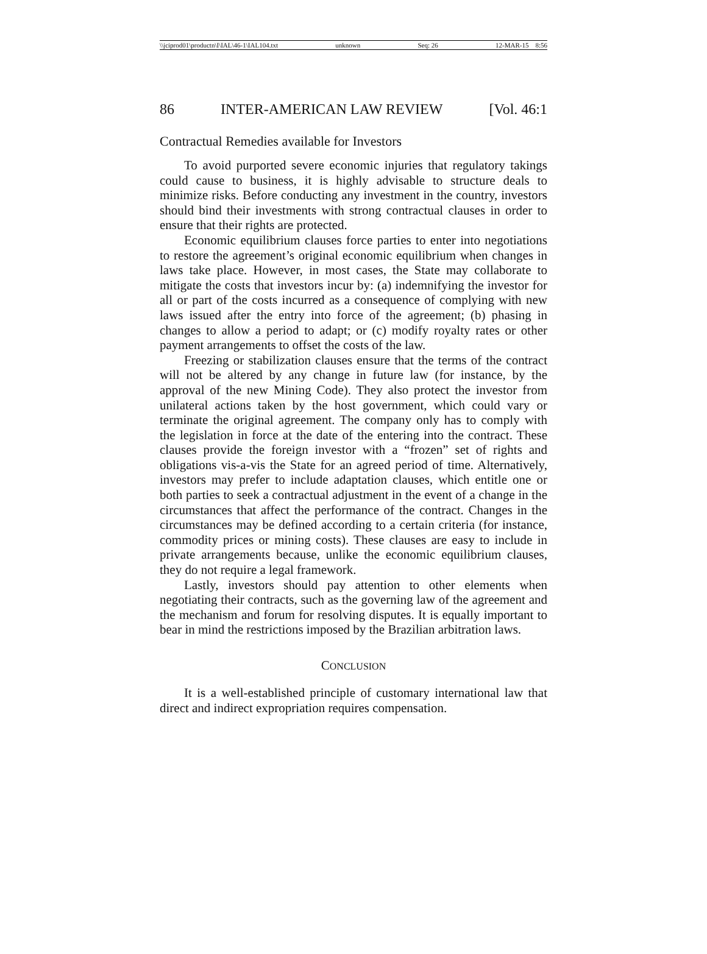\\jciprod01\productn\I\IAL\46-1\IAL104.txt unknown Seq: 26 12-MAR-15 8:56
86 INTER-AMERICAN LAW REVIEW [Vol. 46:1
Contractual Remedies available for Investors
To avoid purported severe economic injuries that regulatory takings could cause to business, it is highly advisable to structure deals to minimize risks. Before conducting any investment in the country, investors should bind their investments with strong contractual clauses in order to ensure that their rights are protected.
Economic equilibrium clauses force parties to enter into negotiations to restore the agreement’s original economic equilibrium when changes in laws take place. However, in most cases, the State may collaborate to mitigate the costs that investors incur by: (a) indemnifying the investor for all or part of the costs incurred as a consequence of complying with new laws issued after the entry into force of the agreement; (b) phasing in changes to allow a period to adapt; or (c) modify royalty rates or other payment arrangements to offset the costs of the law.
Freezing or stabilization clauses ensure that the terms of the contract will not be altered by any change in future law (for instance, by the approval of the new Mining Code). They also protect the investor from unilateral actions taken by the host government, which could vary or terminate the original agreement. The company only has to comply with the legislation in force at the date of the entering into the contract. These clauses provide the foreign investor with a “frozen” set of rights and obligations vis-a-vis the State for an agreed period of time. Alternatively, investors may prefer to include adaptation clauses, which entitle one or both parties to seek a contractual adjustment in the event of a change in the circumstances that affect the performance of the contract. Changes in the circumstances may be defined according to a certain criteria (for instance, commodity prices or mining costs). These clauses are easy to include in private arrangements because, unlike the economic equilibrium clauses, they do not require a legal framework.
Lastly, investors should pay attention to other elements when negotiating their contracts, such as the governing law of the agreement and the mechanism and forum for resolving disputes. It is equally important to bear in mind the restrictions imposed by the Brazilian arbitration laws.
CONCLUSION
It is a well-established principle of customary international law that direct and indirect expropriation requires compensation.